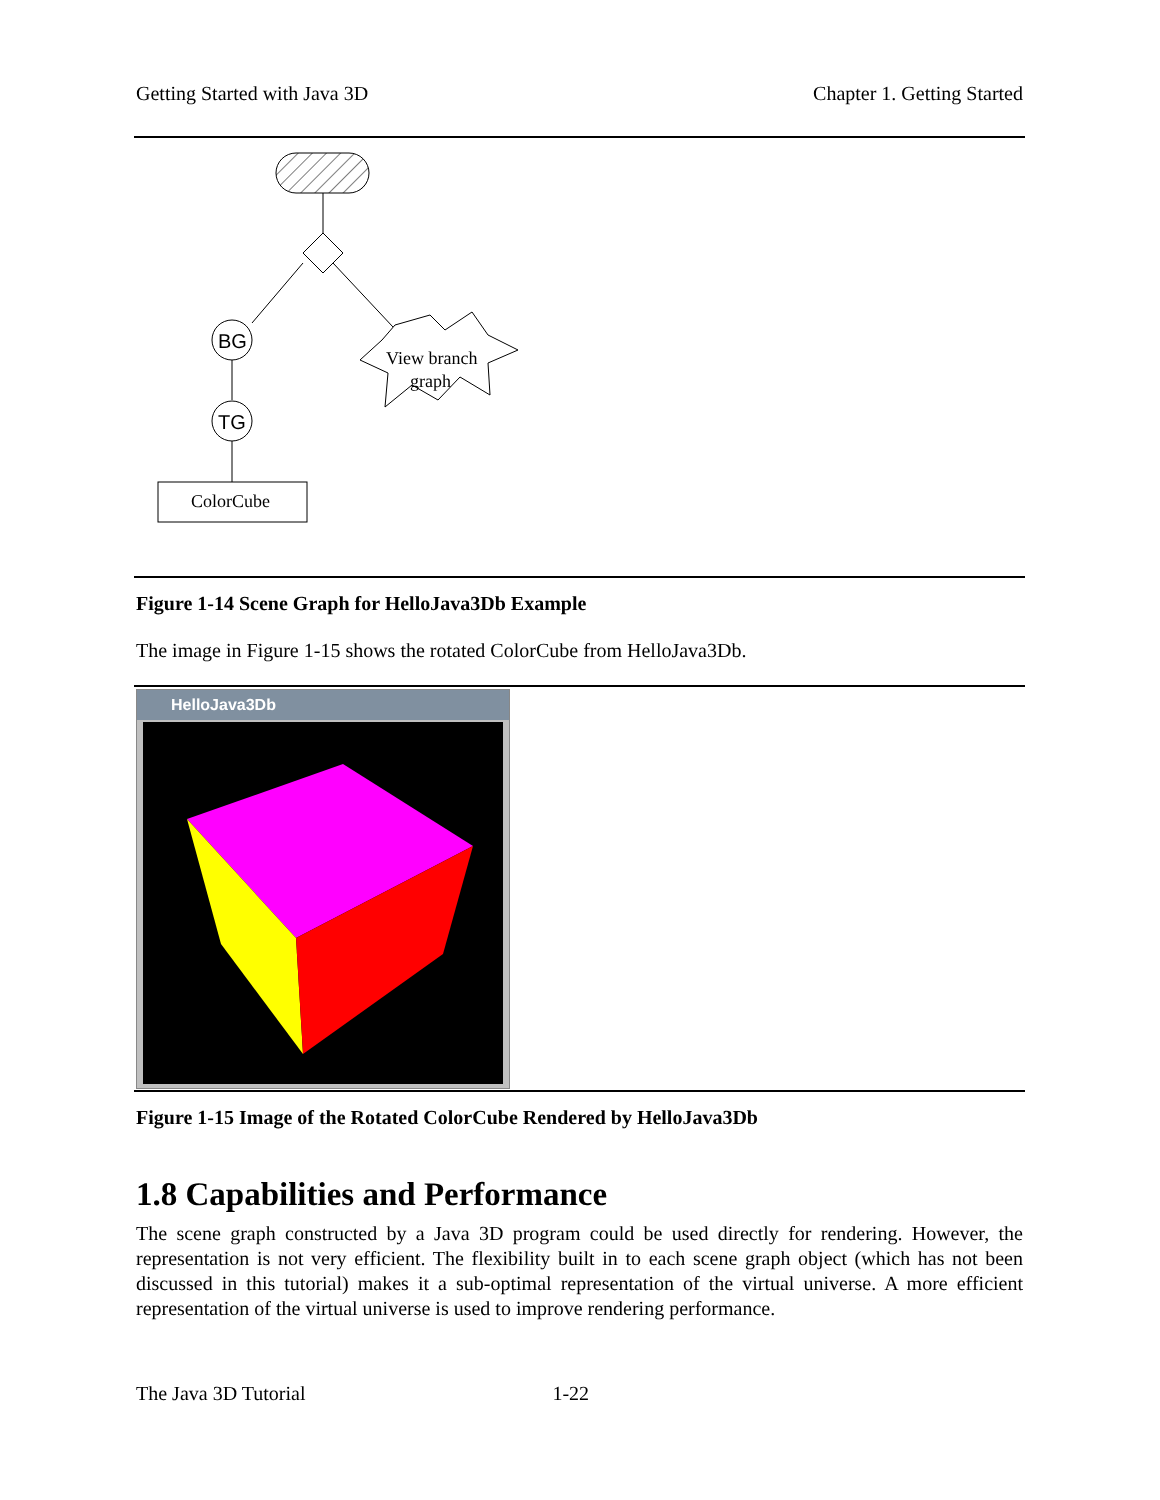Getting Started with Java 3D Chapter 1. Getting Started
BG
TG
ColorCube
View branch
graph
Figure 1-14 Scene Graph for HelloJava3Db Example
The image in Figure 1-15 shows the rotated ColorCube from HelloJava3Db.
HelloJava3Db
Figure 1-15 Image of the Rotated ColorCube Rendered by HelloJava3Db
1.8 Capabilities and Performance
The scene graph constructed by a Java 3D program could be used directly for rendering. However, the representation is not very efficient. The flexibility built in to each scene graph object (which has not been discussed in this tutorial) makes it a sub-optimal representation of the virtual universe. A more efficient representation of the virtual universe is used to improve rendering performance.
The Java 3D Tutorial 1-22